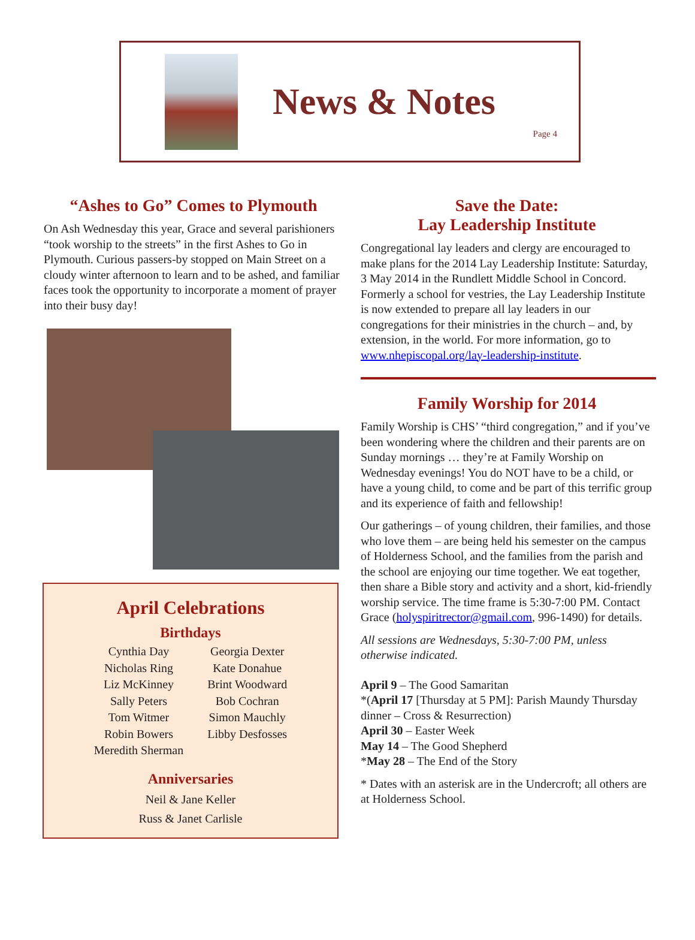News & Notes
Page 4
“Ashes to Go” Comes to Plymouth
On Ash Wednesday this year, Grace and several parishioners “took worship to the streets” in the first Ashes to Go in Plymouth. Curious passers-by stopped on Main Street on a cloudy winter afternoon to learn and to be ashed, and familiar faces took the opportunity to incorporate a moment of prayer into their busy day!
April Celebrations
Birthdays
Cynthia Day
Nicholas Ring
Liz McKinney
Sally Peters
Tom Witmer
Robin Bowers
Meredith Sherman
Georgia Dexter
Kate Donahue
Brint Woodward
Bob Cochran
Simon Mauchly
Libby Desfosses
Anniversaries
Neil & Jane Keller
Russ & Janet Carlisle
Save the Date:
Lay Leadership Institute
Congregational lay leaders and clergy are encouraged to make plans for the 2014 Lay Leadership Institute: Saturday, 3 May 2014 in the Rundlett Middle School in Concord. Formerly a school for vestries, the Lay Leadership Institute is now extended to prepare all lay leaders in our congregations for their ministries in the church – and, by extension, in the world. For more information, go to www.nhepiscopal.org/lay-leadership-institute.
Family Worship for 2014
Family Worship is CHS’ “third congregation,” and if you’ve been wondering where the children and their parents are on Sunday mornings … they’re at Family Worship on Wednesday evenings! You do NOT have to be a child, or have a young child, to come and be part of this terrific group and its experience of faith and fellowship!
Our gatherings – of young children, their families, and those who love them – are being held his semester on the campus of Holderness School, and the families from the parish and the school are enjoying our time together. We eat together, then share a Bible story and activity and a short, kid-friendly worship service. The time frame is 5:30-7:00 PM. Contact Grace (holyspiritrector@gmail.com, 996-1490) for details.
All sessions are Wednesdays, 5:30-7:00 PM, unless otherwise indicated.
April 9 – The Good Samaritan
*(April 17 [Thursday at 5 PM]: Parish Maundy Thursday dinner – Cross & Resurrection)
April 30 – Easter Week
May 14 – The Good Shepherd
*May 28 – The End of the Story
* Dates with an asterisk are in the Undercroft; all others are at Holderness School.